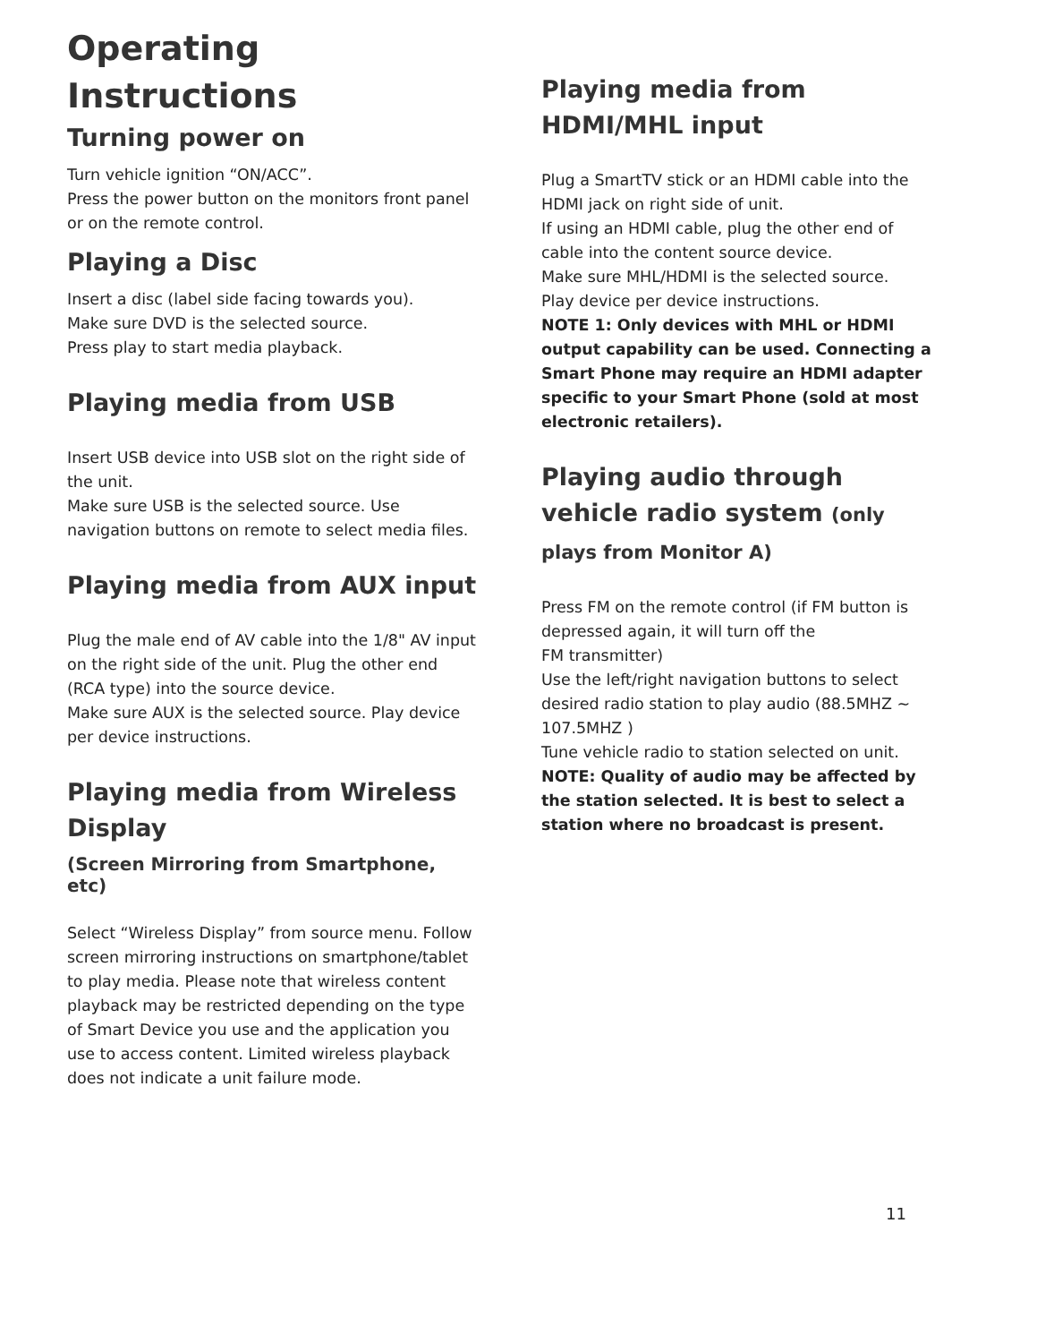Operating
Instructions
Turning power on
Turn vehicle ignition “ON/ACC”.
Press the power button on the monitors front panel or on the remote control.
Playing a Disc
Insert a disc (label side facing towards you).
Make sure DVD is the selected source.
Press play to start media playback.
Playing media from USB
Insert USB device into USB slot on the right side of the unit.
Make sure USB is the selected source. Use navigation buttons on remote to select media files.
Playing media from AUX input
Plug the male end of AV cable into the 1/8" AV input on the right side of the unit. Plug the other end (RCA type) into the source device.
Make sure AUX is the selected source. Play device per device instructions.
Playing media from Wireless Display
(Screen Mirroring from Smartphone, etc)
Select “Wireless Display” from source menu. Follow screen mirroring instructions on smartphone/tablet to play media. Please note that wireless content playback may be restricted depending on the type of Smart Device you use and the application you use to access content. Limited wireless playback does not indicate a unit failure mode.
Playing media from HDMI/MHL input
Plug a SmartTV stick or an HDMI cable into the HDMI jack on right side of unit.
If using an HDMI cable, plug the other end of cable into the content source device.
Make sure MHL/HDMI is the selected source.
Play device per device instructions.
NOTE 1: Only devices with MHL or HDMI output capability can be used. Connecting a Smart Phone may require an HDMI adapter specific to your Smart Phone (sold at most electronic retailers).
Playing audio through vehicle radio system (only plays from Monitor A)
Press FM on the remote control (if FM button is depressed again, it will turn off the
FM transmitter)
Use the left/right navigation buttons to select desired radio station to play audio (88.5MHZ ~ 107.5MHZ )
Tune vehicle radio to station selected on unit.
NOTE: Quality of audio may be affected by the station selected. It is best to select a station where no broadcast is present.
11